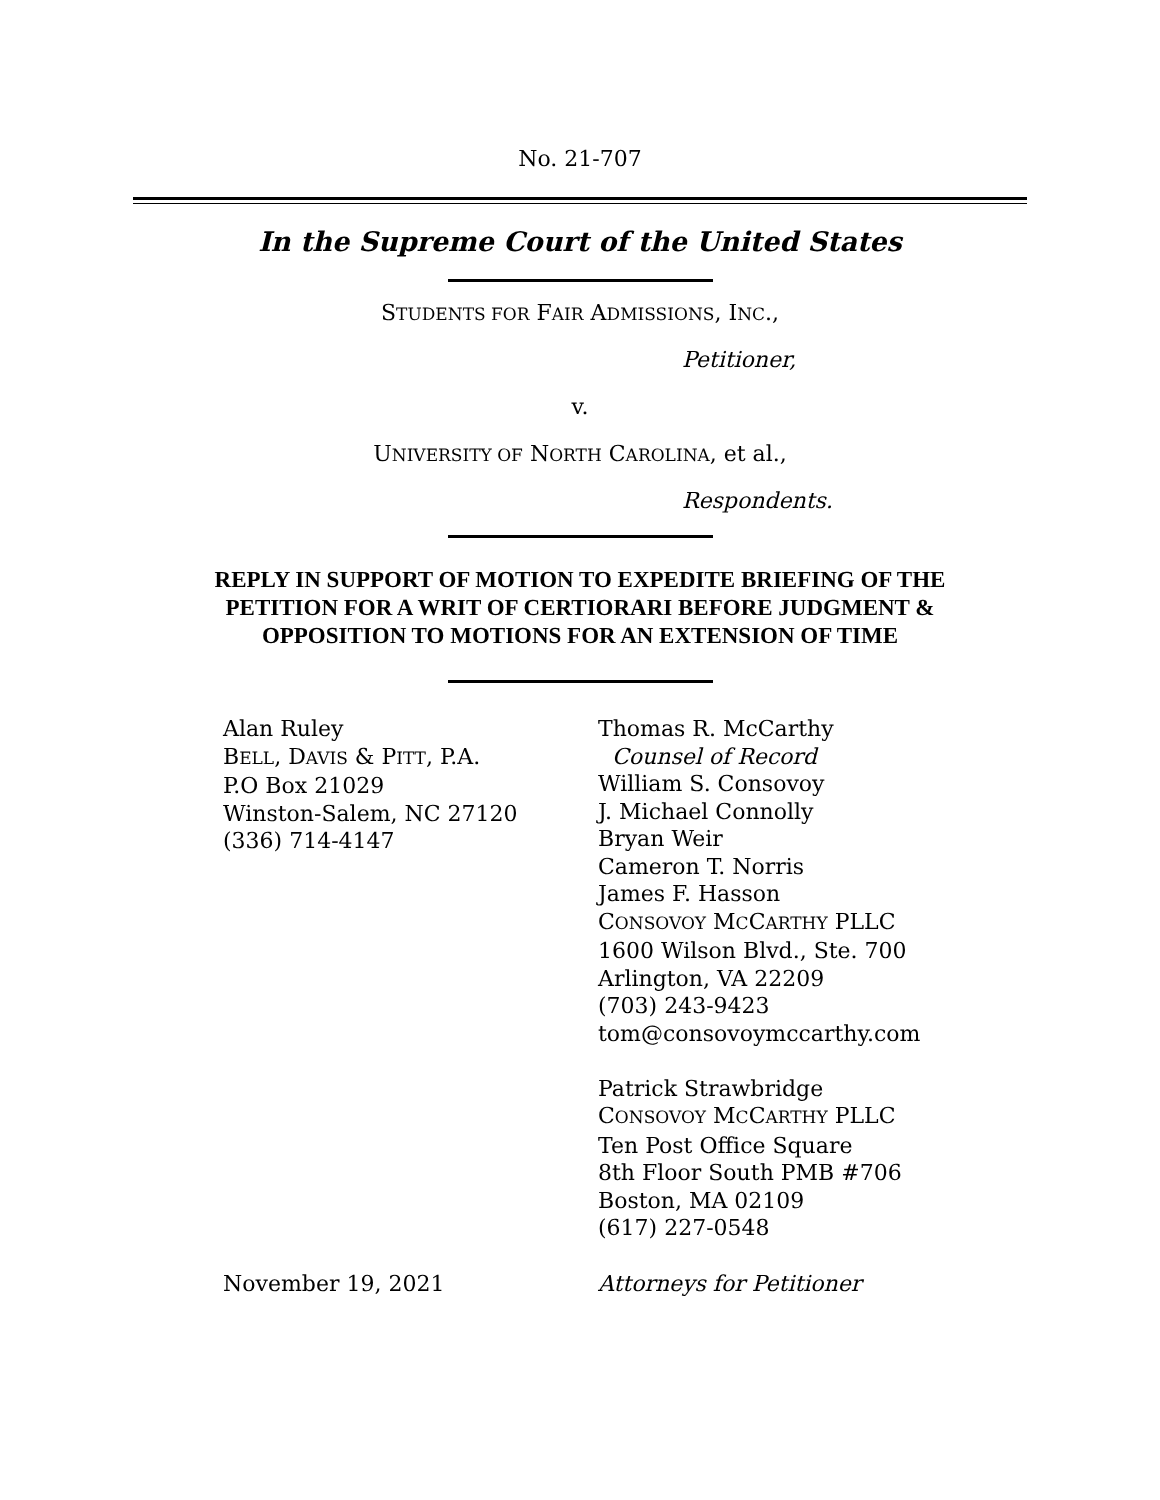No. 21-707
In the Supreme Court of the United States
STUDENTS FOR FAIR ADMISSIONS, INC.,
Petitioner,
v.
UNIVERSITY OF NORTH CAROLINA, et al.,
Respondents.
REPLY IN SUPPORT OF MOTION TO EXPEDITE BRIEFING OF THE PETITION FOR A WRIT OF CERTIORARI BEFORE JUDGMENT & OPPOSITION TO MOTIONS FOR AN EXTENSION OF TIME
Alan Ruley
BELL, DAVIS & PITT, P.A.
P.O Box 21029
Winston-Salem, NC 27120
(336) 714-4147
Thomas R. McCarthy
Counsel of Record
William S. Consovoy
J. Michael Connolly
Bryan Weir
Cameron T. Norris
James F. Hasson
CONSOVOY MCCARTHY PLLC
1600 Wilson Blvd., Ste. 700
Arlington, VA 22209
(703) 243-9423
tom@consovoymccarthy.com
Patrick Strawbridge
CONSOVOY MCCARTHY PLLC
Ten Post Office Square
8th Floor South PMB #706
Boston, MA 02109
(617) 227-0548
November 19, 2021 Attorneys for Petitioner